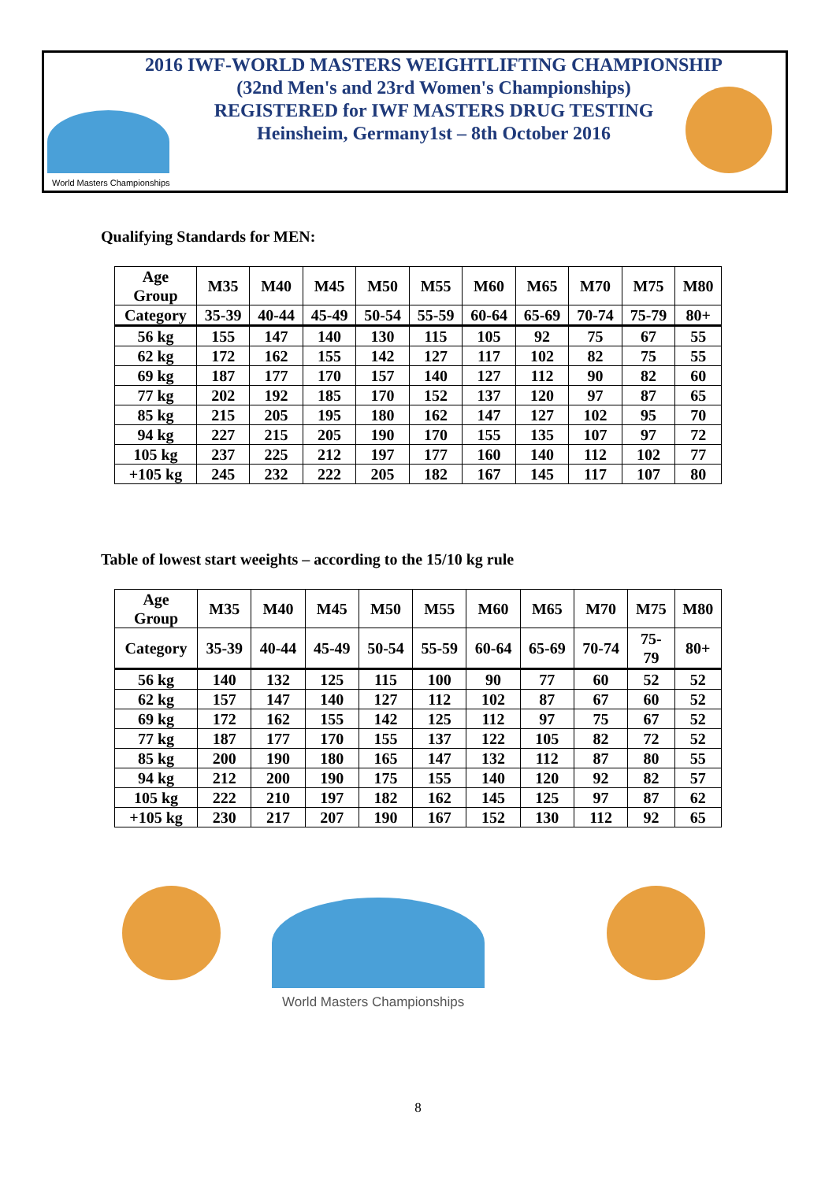World Masters Championships
2016 IWF-WORLD MASTERS WEIGHTLIFTING CHAMPIONSHIP
(32nd Men's and 23rd Women's Championships)
REGISTERED for IWF MASTERS DRUG TESTING
Heinsheim, Germany1st – 8th October 2016
Qualifying Standards for MEN:
| Age Group | M35 | M40 | M45 | M50 | M55 | M60 | M65 | M70 | M75 | M80 |
| --- | --- | --- | --- | --- | --- | --- | --- | --- | --- | --- |
| Category | 35-39 | 40-44 | 45-49 | 50-54 | 55-59 | 60-64 | 65-69 | 70-74 | 75-79 | 80+ |
| 56 kg | 155 | 147 | 140 | 130 | 115 | 105 | 92 | 75 | 67 | 55 |
| 62 kg | 172 | 162 | 155 | 142 | 127 | 117 | 102 | 82 | 75 | 55 |
| 69 kg | 187 | 177 | 170 | 157 | 140 | 127 | 112 | 90 | 82 | 60 |
| 77 kg | 202 | 192 | 185 | 170 | 152 | 137 | 120 | 97 | 87 | 65 |
| 85 kg | 215 | 205 | 195 | 180 | 162 | 147 | 127 | 102 | 95 | 70 |
| 94 kg | 227 | 215 | 205 | 190 | 170 | 155 | 135 | 107 | 97 | 72 |
| 105 kg | 237 | 225 | 212 | 197 | 177 | 160 | 140 | 112 | 102 | 77 |
| +105 kg | 245 | 232 | 222 | 205 | 182 | 167 | 145 | 117 | 107 | 80 |
Table of lowest start weeights – according to the 15/10 kg rule
| Age Group | M35 | M40 | M45 | M50 | M55 | M60 | M65 | M70 | M75 | M80 |
| --- | --- | --- | --- | --- | --- | --- | --- | --- | --- | --- |
| Category | 35-39 | 40-44 | 45-49 | 50-54 | 55-59 | 60-64 | 65-69 | 70-74 | 75- 79 | 80+ |
| 56 kg | 140 | 132 | 125 | 115 | 100 | 90 | 77 | 60 | 52 | 52 |
| 62 kg | 157 | 147 | 140 | 127 | 112 | 102 | 87 | 67 | 60 | 52 |
| 69 kg | 172 | 162 | 155 | 142 | 125 | 112 | 97 | 75 | 67 | 52 |
| 77 kg | 187 | 177 | 170 | 155 | 137 | 122 | 105 | 82 | 72 | 52 |
| 85 kg | 200 | 190 | 180 | 165 | 147 | 132 | 112 | 87 | 80 | 55 |
| 94 kg | 212 | 200 | 190 | 175 | 155 | 140 | 120 | 92 | 82 | 57 |
| 105 kg | 222 | 210 | 197 | 182 | 162 | 145 | 125 | 97 | 87 | 62 |
| +105 kg | 230 | 217 | 207 | 190 | 167 | 152 | 130 | 112 | 92 | 65 |
World Masters Championships
8